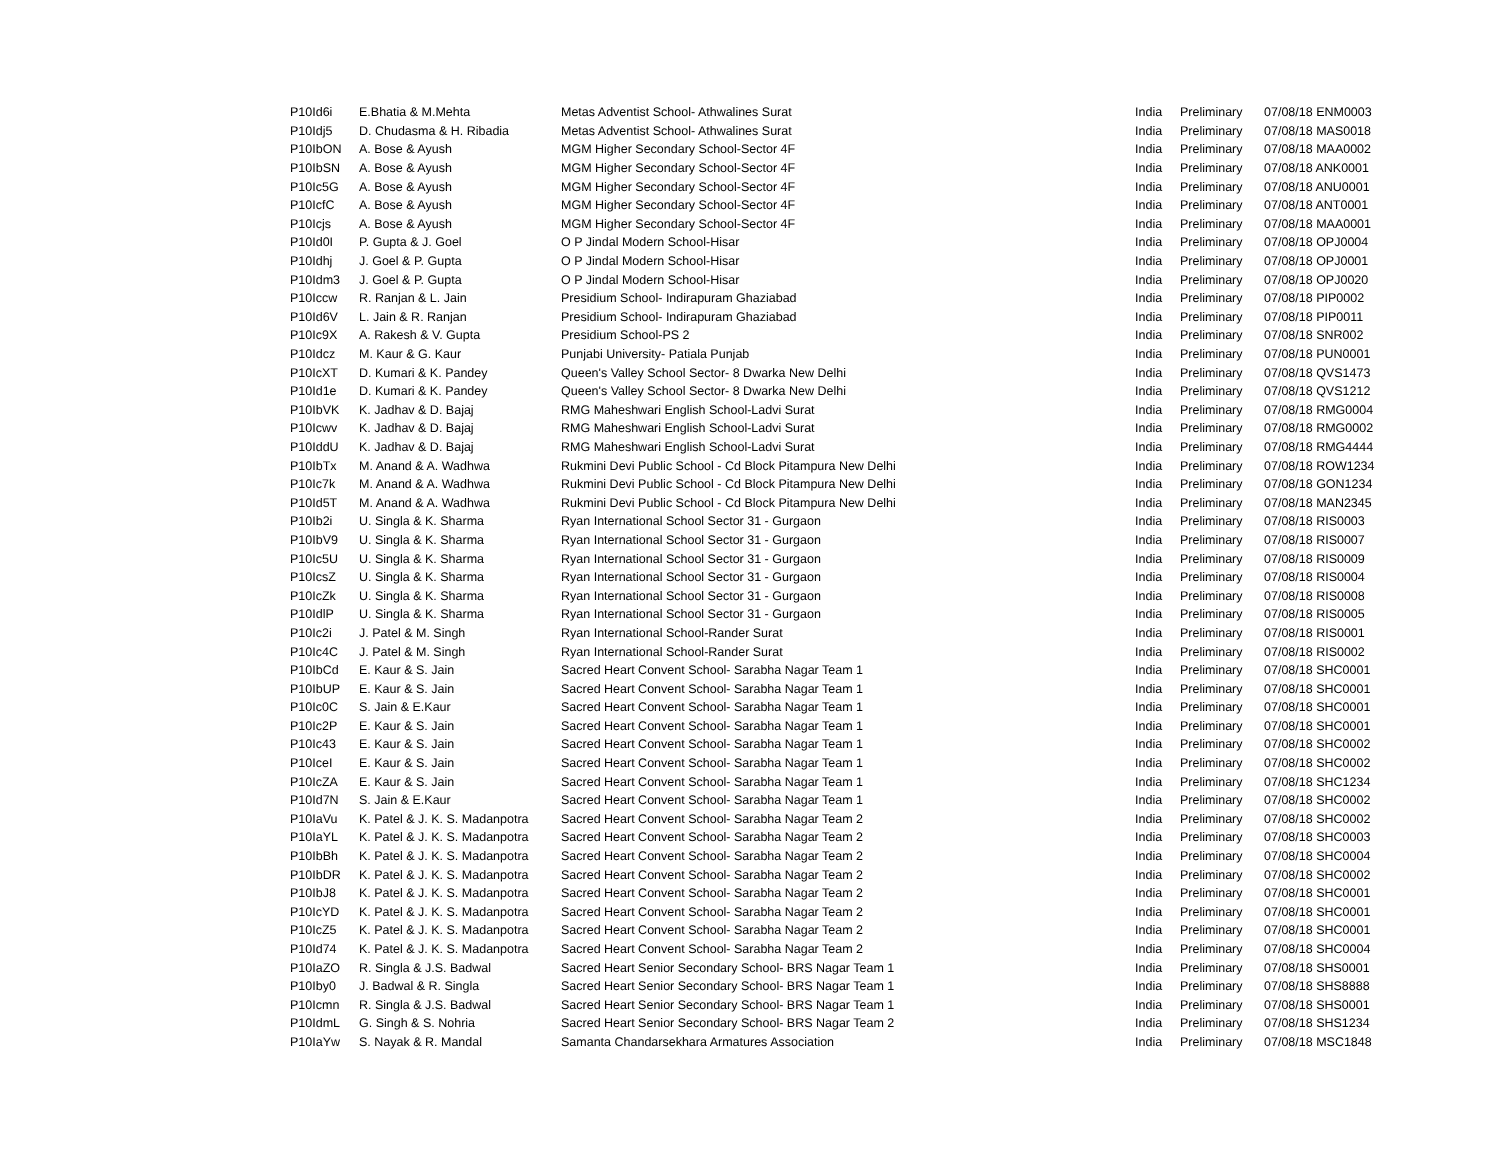| P10Id6i | E.Bhatia & M.Mehta | Metas Adventist School- Athwalines Surat | India | Preliminary | 07/08/18 ENM0003 |
| P10Idj5 | D. Chudasma & H. Ribadia | Metas Adventist School- Athwalines Surat | India | Preliminary | 07/08/18 MAS0018 |
| P10IbON | A. Bose & Ayush | MGM Higher Secondary School-Sector 4F | India | Preliminary | 07/08/18 MAA0002 |
| P10IbSN | A. Bose & Ayush | MGM Higher Secondary School-Sector 4F | India | Preliminary | 07/08/18 ANK0001 |
| P10Ic5G | A. Bose & Ayush | MGM Higher Secondary School-Sector 4F | India | Preliminary | 07/08/18 ANU0001 |
| P10IcfC | A. Bose & Ayush | MGM Higher Secondary School-Sector 4F | India | Preliminary | 07/08/18 ANT0001 |
| P10Icjs | A. Bose & Ayush | MGM Higher Secondary School-Sector 4F | India | Preliminary | 07/08/18 MAA0001 |
| P10Id0I | P. Gupta & J. Goel | O P Jindal Modern School-Hisar | India | Preliminary | 07/08/18 OPJ0004 |
| P10Idhj | J. Goel & P. Gupta | O P Jindal Modern School-Hisar | India | Preliminary | 07/08/18 OPJ0001 |
| P10Idm3 | J. Goel & P. Gupta | O P Jindal Modern School-Hisar | India | Preliminary | 07/08/18 OPJ0020 |
| P10Iccw | R. Ranjan & L. Jain | Presidium School- Indirapuram Ghaziabad | India | Preliminary | 07/08/18 PIP0002 |
| P10Id6V | L. Jain & R. Ranjan | Presidium School- Indirapuram Ghaziabad | India | Preliminary | 07/08/18 PIP0011 |
| P10Ic9X | A. Rakesh & V. Gupta | Presidium School-PS 2 | India | Preliminary | 07/08/18 SNR002 |
| P10Idcz | M. Kaur & G. Kaur | Punjabi University- Patiala Punjab | India | Preliminary | 07/08/18 PUN0001 |
| P10IcXT | D. Kumari & K. Pandey | Queen's Valley School Sector- 8 Dwarka New Delhi | India | Preliminary | 07/08/18 QVS1473 |
| P10Id1e | D. Kumari & K. Pandey | Queen's Valley School Sector- 8 Dwarka New Delhi | India | Preliminary | 07/08/18 QVS1212 |
| P10IbVK | K. Jadhav & D. Bajaj | RMG Maheshwari English School-Ladvi Surat | India | Preliminary | 07/08/18 RMG0004 |
| P10Icwv | K. Jadhav & D. Bajaj | RMG Maheshwari English School-Ladvi Surat | India | Preliminary | 07/08/18 RMG0002 |
| P10IddU | K. Jadhav & D. Bajaj | RMG Maheshwari English School-Ladvi Surat | India | Preliminary | 07/08/18 RMG4444 |
| P10IbTx | M. Anand & A. Wadhwa | Rukmini Devi Public School - Cd Block Pitampura New Delhi | India | Preliminary | 07/08/18 ROW1234 |
| P10Ic7k | M. Anand & A. Wadhwa | Rukmini Devi Public School - Cd Block Pitampura New Delhi | India | Preliminary | 07/08/18 GON1234 |
| P10Id5T | M. Anand & A. Wadhwa | Rukmini Devi Public School - Cd Block Pitampura New Delhi | India | Preliminary | 07/08/18 MAN2345 |
| P10Ib2i | U. Singla & K. Sharma | Ryan International School Sector 31 - Gurgaon | India | Preliminary | 07/08/18 RIS0003 |
| P10IbV9 | U. Singla & K. Sharma | Ryan International School Sector 31 - Gurgaon | India | Preliminary | 07/08/18 RIS0007 |
| P10Ic5U | U. Singla & K. Sharma | Ryan International School Sector 31 - Gurgaon | India | Preliminary | 07/08/18 RIS0009 |
| P10IcsZ | U. Singla & K. Sharma | Ryan International School Sector 31 - Gurgaon | India | Preliminary | 07/08/18 RIS0004 |
| P10IcZk | U. Singla & K. Sharma | Ryan International School Sector 31 - Gurgaon | India | Preliminary | 07/08/18 RIS0008 |
| P10IdlP | U. Singla & K. Sharma | Ryan International School Sector 31 - Gurgaon | India | Preliminary | 07/08/18 RIS0005 |
| P10Ic2i | J. Patel & M. Singh | Ryan International School-Rander Surat | India | Preliminary | 07/08/18 RIS0001 |
| P10Ic4C | J. Patel & M. Singh | Ryan International School-Rander Surat | India | Preliminary | 07/08/18 RIS0002 |
| P10IbCd | E. Kaur & S. Jain | Sacred Heart Convent School- Sarabha Nagar Team 1 | India | Preliminary | 07/08/18 SHC0001 |
| P10IbUP | E. Kaur & S. Jain | Sacred Heart Convent School- Sarabha Nagar Team 1 | India | Preliminary | 07/08/18 SHC0001 |
| P10Ic0C | S. Jain & E.Kaur | Sacred Heart Convent School- Sarabha Nagar Team 1 | India | Preliminary | 07/08/18 SHC0001 |
| P10Ic2P | E. Kaur & S. Jain | Sacred Heart Convent School- Sarabha Nagar Team 1 | India | Preliminary | 07/08/18 SHC0001 |
| P10Ic43 | E. Kaur & S. Jain | Sacred Heart Convent School- Sarabha Nagar Team 1 | India | Preliminary | 07/08/18 SHC0002 |
| P10IceI | E. Kaur & S. Jain | Sacred Heart Convent School- Sarabha Nagar Team 1 | India | Preliminary | 07/08/18 SHC0002 |
| P10IcZA | E. Kaur & S. Jain | Sacred Heart Convent School- Sarabha Nagar Team 1 | India | Preliminary | 07/08/18 SHC1234 |
| P10Id7N | S. Jain & E.Kaur | Sacred Heart Convent School- Sarabha Nagar Team 1 | India | Preliminary | 07/08/18 SHC0002 |
| P10IaVu | K. Patel & J. K. S. Madanpotra | Sacred Heart Convent School- Sarabha Nagar Team 2 | India | Preliminary | 07/08/18 SHC0002 |
| P10IaYL | K. Patel & J. K. S. Madanpotra | Sacred Heart Convent School- Sarabha Nagar Team 2 | India | Preliminary | 07/08/18 SHC0003 |
| P10IbBh | K. Patel & J. K. S. Madanpotra | Sacred Heart Convent School- Sarabha Nagar Team 2 | India | Preliminary | 07/08/18 SHC0004 |
| P10IbDR | K. Patel & J. K. S. Madanpotra | Sacred Heart Convent School- Sarabha Nagar Team 2 | India | Preliminary | 07/08/18 SHC0002 |
| P10IbJ8 | K. Patel & J. K. S. Madanpotra | Sacred Heart Convent School- Sarabha Nagar Team 2 | India | Preliminary | 07/08/18 SHC0001 |
| P10IcYD | K. Patel & J. K. S. Madanpotra | Sacred Heart Convent School- Sarabha Nagar Team 2 | India | Preliminary | 07/08/18 SHC0001 |
| P10IcZ5 | K. Patel & J. K. S. Madanpotra | Sacred Heart Convent School- Sarabha Nagar Team 2 | India | Preliminary | 07/08/18 SHC0001 |
| P10Id74 | K. Patel & J. K. S. Madanpotra | Sacred Heart Convent School- Sarabha Nagar Team 2 | India | Preliminary | 07/08/18 SHC0004 |
| P10IaZO | R. Singla & J.S. Badwal | Sacred Heart Senior Secondary School- BRS Nagar Team 1 | India | Preliminary | 07/08/18 SHS0001 |
| P10Iby0 | J. Badwal & R. Singla | Sacred Heart Senior Secondary School- BRS Nagar Team 1 | India | Preliminary | 07/08/18 SHS8888 |
| P10Icmn | R. Singla & J.S. Badwal | Sacred Heart Senior Secondary School- BRS Nagar Team 1 | India | Preliminary | 07/08/18 SHS0001 |
| P10IdmL | G. Singh & S. Nohria | Sacred Heart Senior Secondary School- BRS Nagar Team 2 | India | Preliminary | 07/08/18 SHS1234 |
| P10IaYw | S. Nayak & R. Mandal | Samanta Chandarsekhara Armatures Association | India | Preliminary | 07/08/18 MSC1848 |